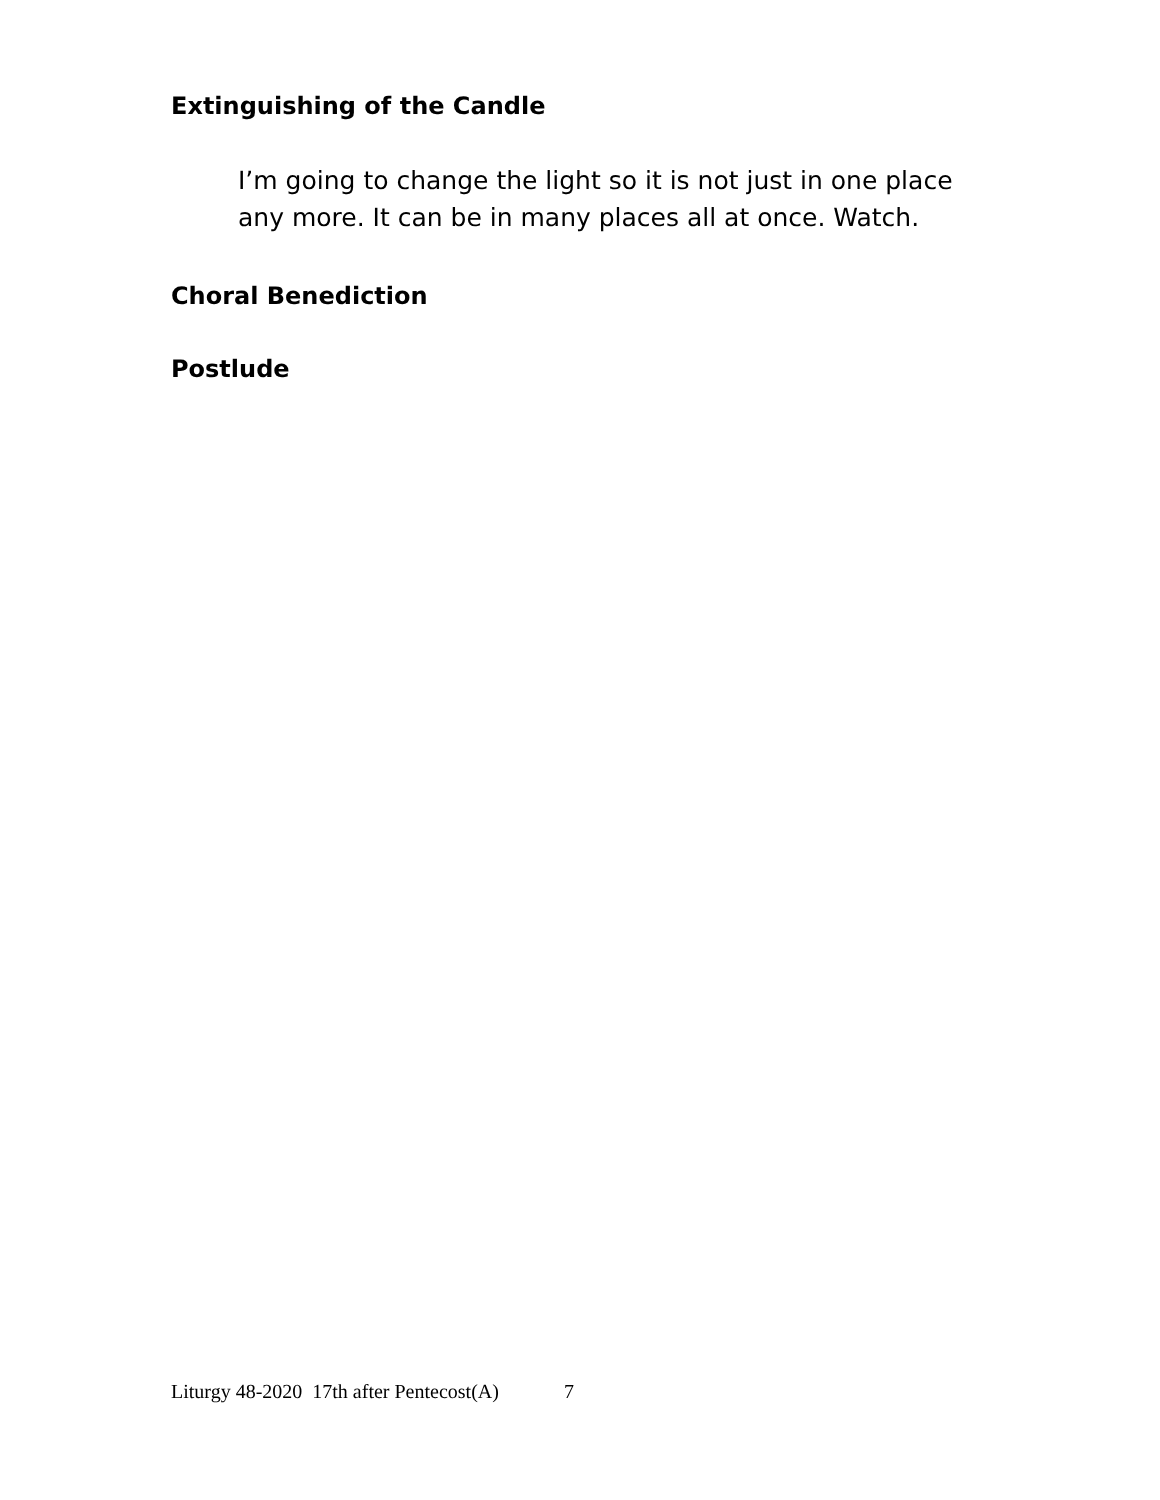Extinguishing of the Candle
I’m going to change the light so it is not just in one place any more. It can be in many places all at once. Watch.
Choral Benediction
Postlude
Liturgy 48-2020 17th after Pentecost(A) 7